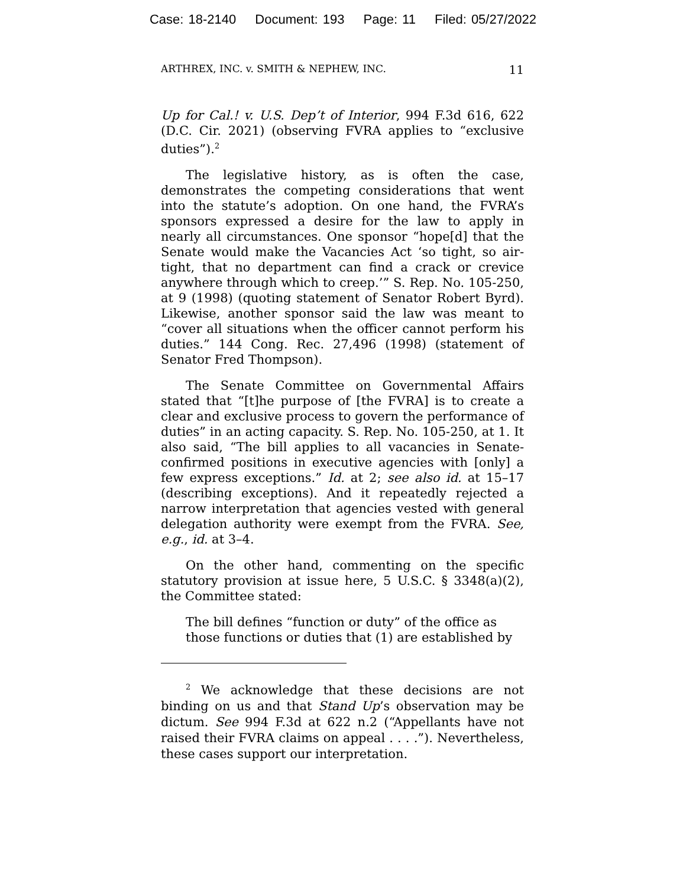Case: 18-2140 Document: 193 Page: 11 Filed: 05/27/2022
ARTHREX, INC. v. SMITH & NEPHEW, INC. 11
Up for Cal.! v. U.S. Dep’t of Interior, 994 F.3d 616, 622 (D.C. Cir. 2021) (observing FVRA applies to “exclusive duties”).<sup>2</sup>
The legislative history, as is often the case, demonstrates the competing considerations that went into the statute’s adoption. On one hand, the FVRA’s sponsors expressed a desire for the law to apply in nearly all circumstances. One sponsor “hope[d] that the Senate would make the Vacancies Act ‘so tight, so air-tight, that no department can find a crack or crevice anywhere through which to creep.’” S. Rep. No. 105-250, at 9 (1998) (quoting statement of Senator Robert Byrd). Likewise, another sponsor said the law was meant to “cover all situations when the officer cannot perform his duties.” 144 Cong. Rec. 27,496 (1998) (statement of Senator Fred Thompson).
The Senate Committee on Governmental Affairs stated that “[t]he purpose of [the FVRA] is to create a clear and exclusive process to govern the performance of duties” in an acting capacity. S. Rep. No. 105-250, at 1. It also said, “The bill applies to all vacancies in Senate-confirmed positions in executive agencies with [only] a few express exceptions.” Id. at 2; see also id. at 15–17 (describing exceptions). And it repeatedly rejected a narrow interpretation that agencies vested with general delegation authority were exempt from the FVRA. See, e.g., id. at 3–4.
On the other hand, commenting on the specific statutory provision at issue here, 5 U.S.C. § 3348(a)(2), the Committee stated:
The bill defines “function or duty” of the office as those functions or duties that (1) are established by
<sup>2</sup> We acknowledge that these decisions are not binding on us and that Stand Up’s observation may be dictum. See 994 F.3d at 622 n.2 (“Appellants have not raised their FVRA claims on appeal . . . .”). Nevertheless, these cases support our interpretation.